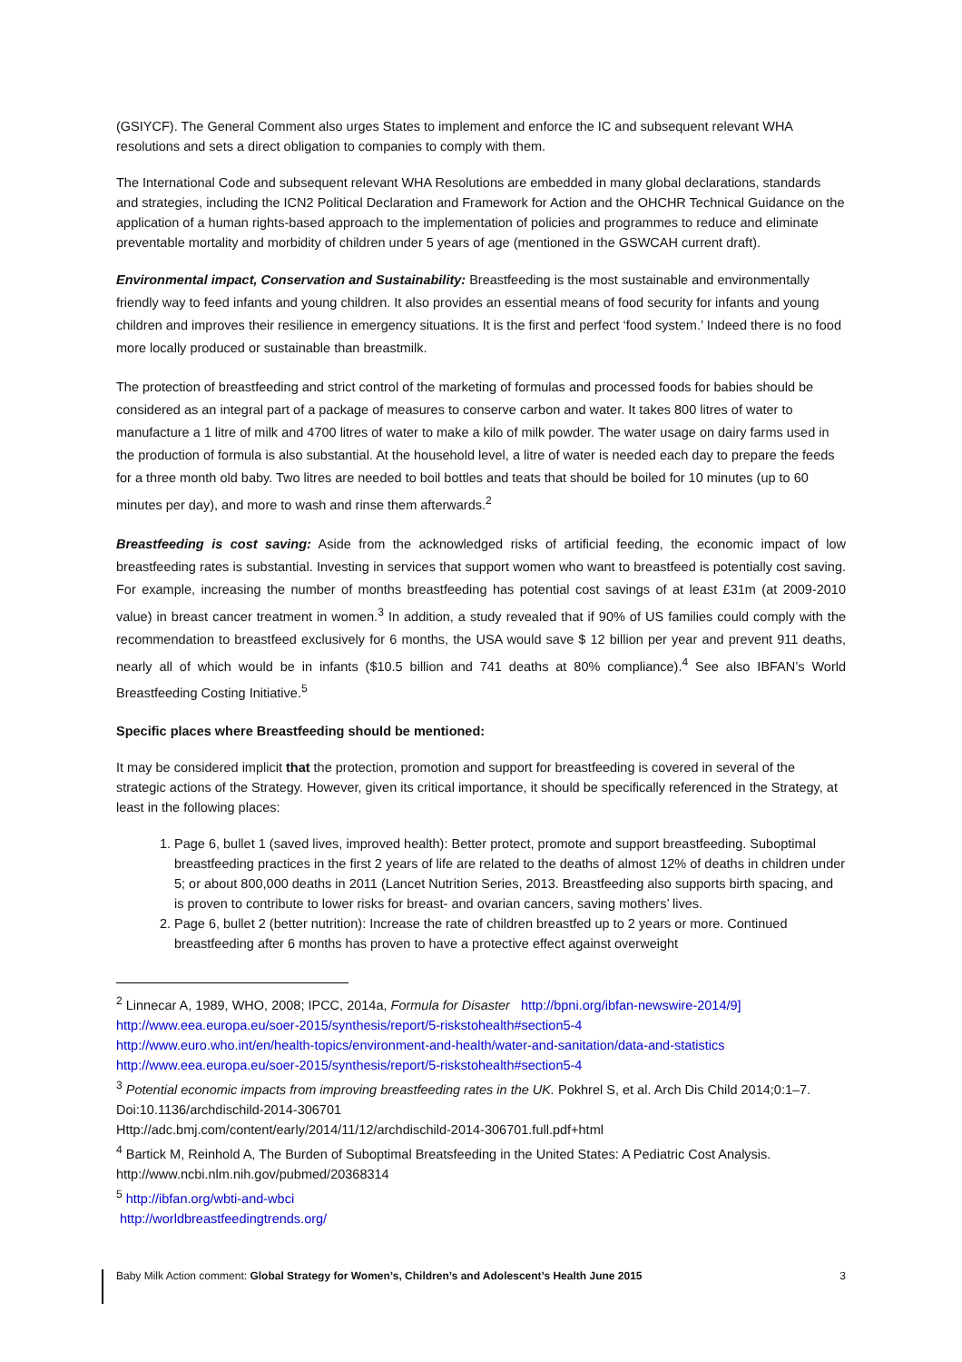(GSIYCF). The General Comment also urges States to implement and enforce the IC and subsequent relevant WHA resolutions and sets a direct obligation to companies to comply with them.
The International Code and subsequent relevant WHA Resolutions are embedded in many global declarations, standards and strategies, including the ICN2 Political Declaration and Framework for Action and the OHCHR Technical Guidance on the application of a human rights-based approach to the implementation of policies and programmes to reduce and eliminate preventable mortality and morbidity of children under 5 years of age (mentioned in the GSWCAH current draft).
Environmental impact, Conservation and Sustainability: Breastfeeding is the most sustainable and environmentally friendly way to feed infants and young children. It also provides an essential means of food security for infants and young children and improves their resilience in emergency situations. It is the first and perfect ‘food system.’ Indeed there is no food more locally produced or sustainable than breastmilk.
The protection of breastfeeding and strict control of the marketing of formulas and processed foods for babies should be considered as an integral part of a package of measures to conserve carbon and water. It takes 800 litres of water to manufacture a 1 litre of milk and 4700 litres of water to make a kilo of milk powder. The water usage on dairy farms used in the production of formula is also substantial. At the household level, a litre of water is needed each day to prepare the feeds for a three month old baby. Two litres are needed to boil bottles and teats that should be boiled for 10 minutes (up to 60 minutes per day), and more to wash and rinse them afterwards.<sup>2</sup>
Breastfeeding is cost saving: Aside from the acknowledged risks of artificial feeding, the economic impact of low breastfeeding rates is substantial. Investing in services that support women who want to breastfeed is potentially cost saving. For example, increasing the number of months breastfeeding has potential cost savings of at least £31m (at 2009-2010 value) in breast cancer treatment in women.<sup>3</sup> In addition, a study revealed that if 90% of US families could comply with the recommendation to breastfeed exclusively for 6 months, the USA would save $ 12 billion per year and prevent 911 deaths, nearly all of which would be in infants ($10.5 billion and 741 deaths at 80% compliance).<sup>4</sup> See also IBFAN’s World Breastfeeding Costing Initiative.<sup>5</sup>
Specific places where Breastfeeding should be mentioned:
It may be considered implicit that the protection, promotion and support for breastfeeding is covered in several of the strategic actions of the Strategy. However, given its critical importance, it should be specifically referenced in the Strategy, at least in the following places:
1. Page 6, bullet 1 (saved lives, improved health): Better protect, promote and support breastfeeding. Suboptimal breastfeeding practices in the first 2 years of life are related to the deaths of almost 12% of deaths in children under 5; or about 800,000 deaths in 2011 (Lancet Nutrition Series, 2013. Breastfeeding also supports birth spacing, and is proven to contribute to lower risks for breast- and ovarian cancers, saving mothers’ lives.
2. Page 6, bullet 2 (better nutrition): Increase the rate of children breastfed up to 2 years or more. Continued breastfeeding after 6 months has proven to have a protective effect against overweight
<sup>2</sup> Linnecar A, 1989, WHO, 2008; IPCC, 2014a, Formula for Disaster http://bpni.org/ibfan-newswire-2014/9]
http://www.eea.europa.eu/soer-2015/synthesis/report/5-riskstohealth#section5-4
http://www.euro.who.int/en/health-topics/environment-and-health/water-and-sanitation/data-and-statistics
http://www.eea.europa.eu/soer-2015/synthesis/report/5-riskstohealth#section5-4
<sup>3</sup> Potential economic impacts from improving breastfeeding rates in the UK. Pokhrel S, et al. Arch Dis Child 2014;0:1–7. Doi:10.1136/archdischild-2014-306701
Http://adc.bmj.com/content/early/2014/11/12/archdischild-2014-306701.full.pdf+html
<sup>4</sup> Bartick M, Reinhold A, The Burden of Suboptimal Breatsfeeding in the United States: A Pediatric Cost Analysis. http://www.ncbi.nlm.nih.gov/pubmed/20368314
<sup>5</sup> http://ibfan.org/wbti-and-wbci
http://worldbreastfeedingtrends.org/
Baby Milk Action comment: Global Strategy for Women’s, Children’s and Adolescent’s Health June 2015 3